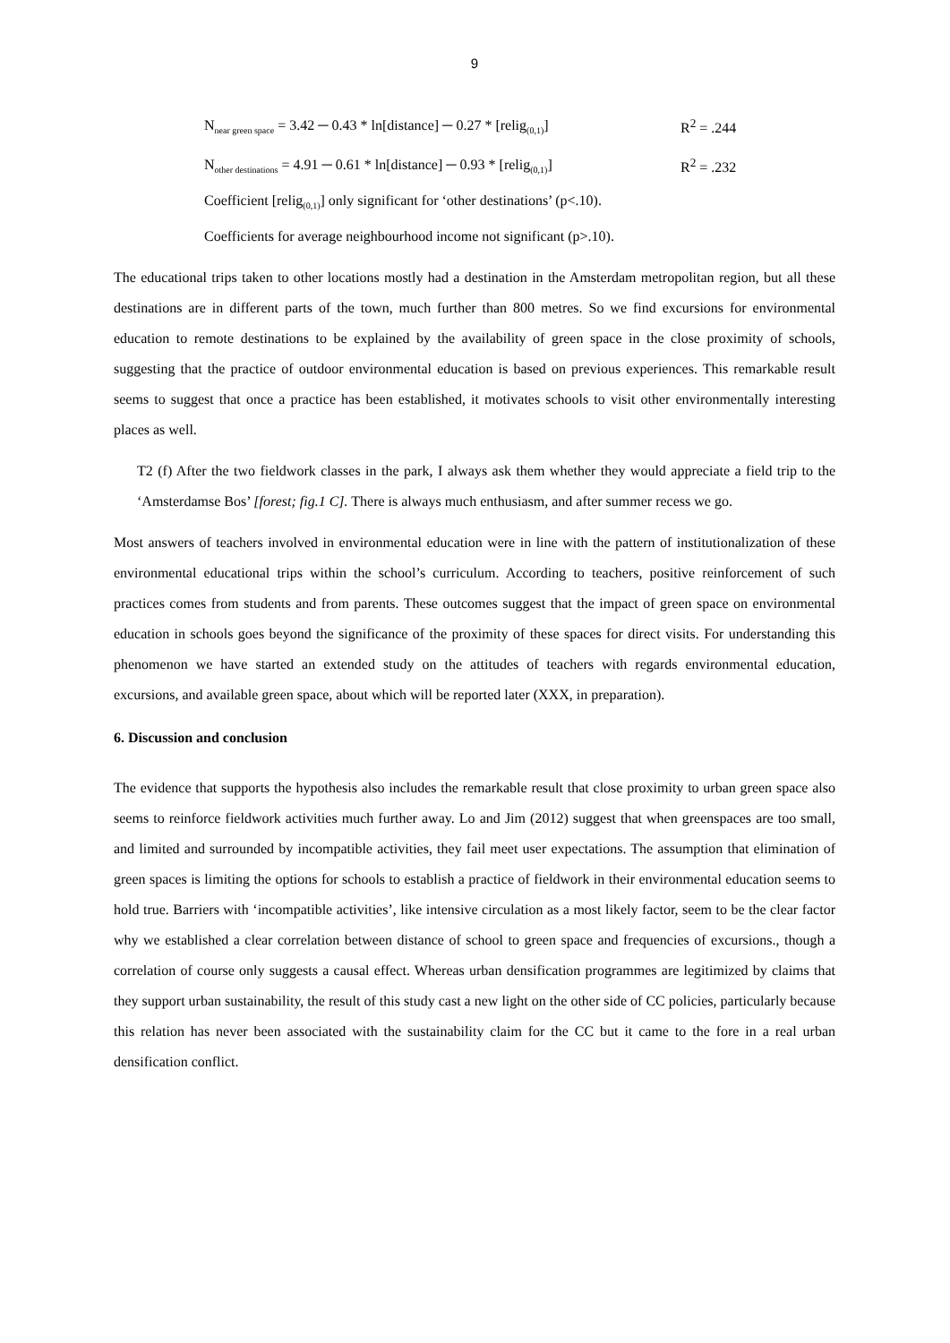9
N<sub>near green space</sub> = 3.42 ─ 0.43 * ln[distance] ─ 0.27 * [relig<sub>(0,1)</sub>] R<sup>2</sup> = .244
N<sub>other destinations</sub> = 4.91 ─ 0.61 * ln[distance] ─ 0.93 * [relig<sub>(0,1)</sub>] R<sup>2</sup> = .232
Coefficient [relig<sub>(0,1)</sub>] only significant for ‘other destinations’ (p<.10).
Coefficients for average neighbourhood income not significant (p>.10).
The educational trips taken to other locations mostly had a destination in the Amsterdam metropolitan region, but all these destinations are in different parts of the town, much further than 800 metres. So we find excursions for environmental education to remote destinations to be explained by the availability of green space in the close proximity of schools, suggesting that the practice of outdoor environmental education is based on previous experiences. This remarkable result seems to suggest that once a practice has been established, it motivates schools to visit other environmentally interesting places as well.
T2 (f) After the two fieldwork classes in the park, I always ask them whether they would appreciate a field trip to the ‘Amsterdamse Bos’ [forest; fig.1 C]. There is always much enthusiasm, and after summer recess we go.
Most answers of teachers involved in environmental education were in line with the pattern of institutionalization of these environmental educational trips within the school’s curriculum. According to teachers, positive reinforcement of such practices comes from students and from parents. These outcomes suggest that the impact of green space on environmental education in schools goes beyond the significance of the proximity of these spaces for direct visits. For understanding this phenomenon we have started an extended study on the attitudes of teachers with regards environmental education, excursions, and available green space, about which will be reported later (XXX, in preparation).
6. Discussion and conclusion
The evidence that supports the hypothesis also includes the remarkable result that close proximity to urban green space also seems to reinforce fieldwork activities much further away. Lo and Jim (2012) suggest that when greenspaces are too small, and limited and surrounded by incompatible activities, they fail meet user expectations. The assumption that elimination of green spaces is limiting the options for schools to establish a practice of fieldwork in their environmental education seems to hold true. Barriers with ‘incompatible activities’, like intensive circulation as a most likely factor, seem to be the clear factor why we established a clear correlation between distance of school to green space and frequencies of excursions., though a correlation of course only suggests a causal effect. Whereas urban densification programmes are legitimized by claims that they support urban sustainability, the result of this study cast a new light on the other side of CC policies, particularly because this relation has never been associated with the sustainability claim for the CC but it came to the fore in a real urban densification conflict.